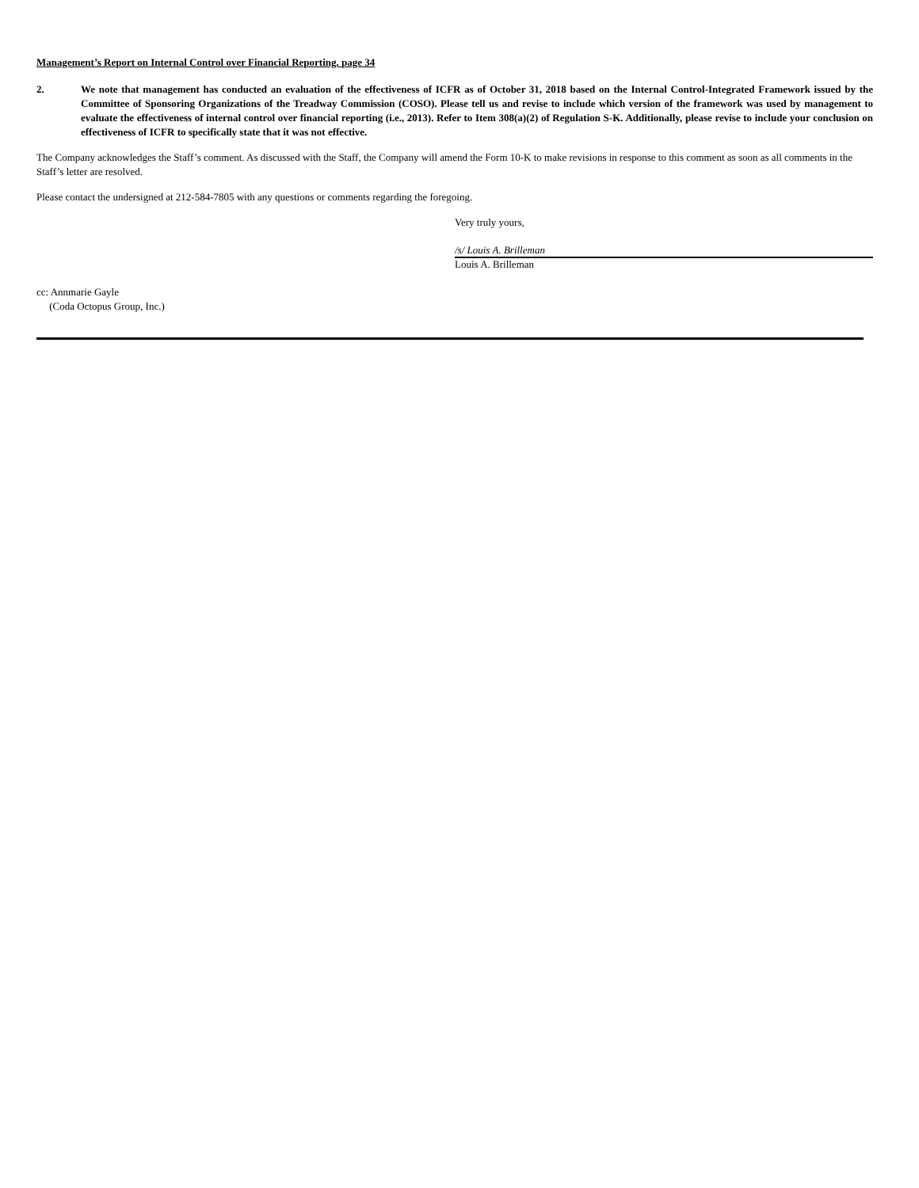Management’s Report on Internal Control over Financial Reporting, page 34
2. We note that management has conducted an evaluation of the effectiveness of ICFR as of October 31, 2018 based on the Internal Control-Integrated Framework issued by the Committee of Sponsoring Organizations of the Treadway Commission (COSO). Please tell us and revise to include which version of the framework was used by management to evaluate the effectiveness of internal control over financial reporting (i.e., 2013). Refer to Item 308(a)(2) of Regulation S-K. Additionally, please revise to include your conclusion on effectiveness of ICFR to specifically state that it was not effective.
The Company acknowledges the Staff’s comment. As discussed with the Staff, the Company will amend the Form 10-K to make revisions in response to this comment as soon as all comments in the Staff’s letter are resolved.
Please contact the undersigned at 212-584-7805 with any questions or comments regarding the foregoing.
Very truly yours,
/s/ Louis A. Brilleman
Louis A. Brilleman
cc: Annmarie Gayle
(Coda Octopus Group, Inc.)